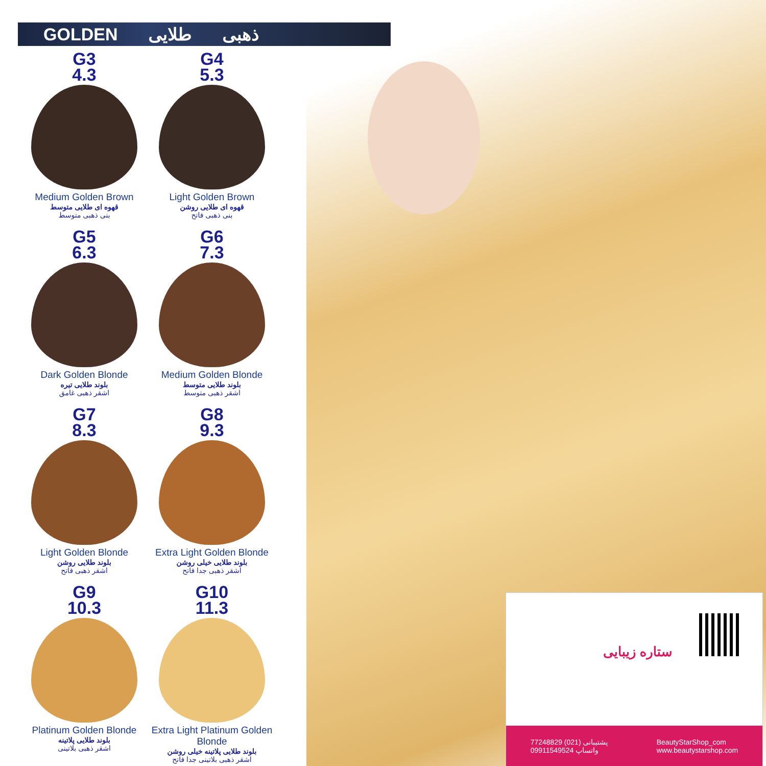GOLDEN طلایی ذهبی
G3
4.3
Medium Golden Brown
قهوه ای طلایی متوسط
بنی ذهبی متوسط
G4
5.3
Light Golden Brown
قهوه ای طلایی روشن
بنی ذهبی فاتح
G5
6.3
Dark Golden Blonde
بلوند طلایی تیره
اشقر ذهبی غامق
G6
7.3
Medium Golden Blonde
بلوند طلایی متوسط
اشقر ذهبی متوسط
G7
8.3
Light Golden Blonde
بلوند طلایی روشن
اشقر ذهبی فاتح
G8
9.3
Extra Light Golden Blonde
بلوند طلایی خیلی روشن
اشقر ذهبی جدا فاتح
G9
10.3
Platinum Golden Blonde
بلوند طلایی پلاتینه
اشقر ذهبی بلاتینی
G10
11.3
Extra Light Platinum Golden Blonde
بلوند طلایی پلاتینه خیلی روشن
اشقر ذهبی بلاتینی جدا فاتح
ستاره زیبایی
پشتیبانی (021) 77248829
واتساپ 09911549524
BeautyStarShop_com
www.beautystarshop.com